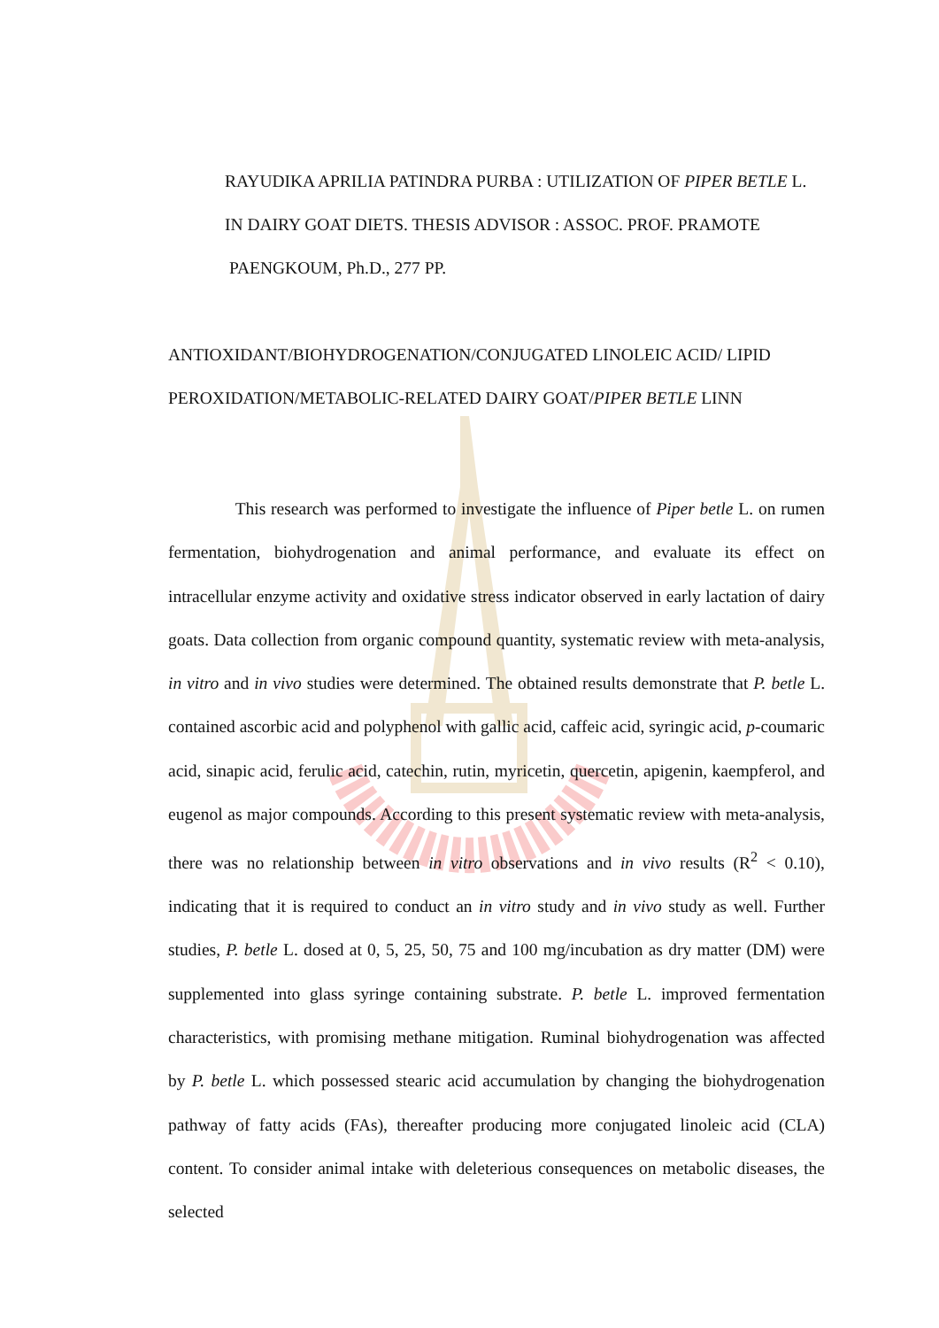RAYUDIKA APRILIA PATINDRA PURBA : UTILIZATION OF PIPER BETLE L. IN DAIRY GOAT DIETS. THESIS ADVISOR : ASSOC. PROF. PRAMOTE PAENGKOUM, Ph.D., 277 PP.
ANTIOXIDANT/BIOHYDROGENATION/CONJUGATED LINOLEIC ACID/ LIPID PEROXIDATION/METABOLIC-RELATED DAIRY GOAT/PIPER BETLE LINN
This research was performed to investigate the influence of Piper betle L. on rumen fermentation, biohydrogenation and animal performance, and evaluate its effect on intracellular enzyme activity and oxidative stress indicator observed in early lactation of dairy goats. Data collection from organic compound quantity, systematic review with meta-analysis, in vitro and in vivo studies were determined. The obtained results demonstrate that P. betle L. contained ascorbic acid and polyphenol with gallic acid, caffeic acid, syringic acid, p-coumaric acid, sinapic acid, ferulic acid, catechin, rutin, myricetin, quercetin, apigenin, kaempferol, and eugenol as major compounds. According to this present systematic review with meta-analysis, there was no relationship between in vitro observations and in vivo results (R<sup>2</sup> < 0.10), indicating that it is required to conduct an in vitro study and in vivo study as well. Further studies, P. betle L. dosed at 0, 5, 25, 50, 75 and 100 mg/incubation as dry matter (DM) were supplemented into glass syringe containing substrate. P. betle L. improved fermentation characteristics, with promising methane mitigation. Ruminal biohydrogenation was affected by P. betle L. which possessed stearic acid accumulation by changing the biohydrogenation pathway of fatty acids (FAs), thereafter producing more conjugated linoleic acid (CLA) content. To consider animal intake with deleterious consequences on metabolic diseases, the selected